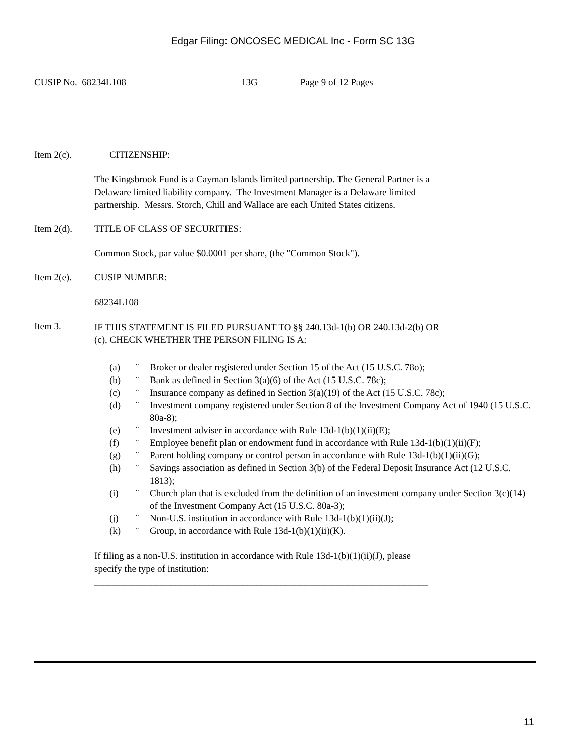Edgar Filing: ONCOSEC MEDICAL Inc - Form SC 13G
CUSIP No. 68234L108 13G Page 9 of 12 Pages
Item 2(c). CITIZENSHIP:
The Kingsbrook Fund is a Cayman Islands limited partnership. The General Partner is a Delaware limited liability company. The Investment Manager is a Delaware limited partnership. Messrs. Storch, Chill and Wallace are each United States citizens.
Item 2(d). TITLE OF CLASS OF SECURITIES:
Common Stock, par value $0.0001 per share, (the "Common Stock").
Item 2(e). CUSIP NUMBER:
68234L108
Item 3.
IF THIS STATEMENT IS FILED PURSUANT TO §§ 240.13d-1(b) OR 240.13d-2(b) OR (c), CHECK WHETHER THE PERSON FILING IS A:
(a) ¨ Broker or dealer registered under Section 15 of the Act (15 U.S.C. 78o);
(b) ¨ Bank as defined in Section 3(a)(6) of the Act (15 U.S.C. 78c);
(c) ¨ Insurance company as defined in Section 3(a)(19) of the Act (15 U.S.C. 78c);
(d) ¨ Investment company registered under Section 8 of the Investment Company Act of 1940 (15 U.S.C. 80a-8);
(e) ¨ Investment adviser in accordance with Rule 13d-1(b)(1)(ii)(E);
(f) ¨ Employee benefit plan or endowment fund in accordance with Rule 13d-1(b)(1)(ii)(F);
(g) ¨ Parent holding company or control person in accordance with Rule 13d-1(b)(1)(ii)(G);
(h) ¨ Savings association as defined in Section 3(b) of the Federal Deposit Insurance Act (12 U.S.C. 1813);
(i) ¨ Church plan that is excluded from the definition of an investment company under Section 3(c)(14) of the Investment Company Act (15 U.S.C. 80a-3);
(j) ¨ Non-U.S. institution in accordance with Rule 13d-1(b)(1)(ii)(J);
(k) ¨ Group, in accordance with Rule 13d-1(b)(1)(ii)(K).
If filing as a non-U.S. institution in accordance with Rule 13d-1(b)(1)(ii)(J), please specify the type of institution:
______________________________________________________________________
11